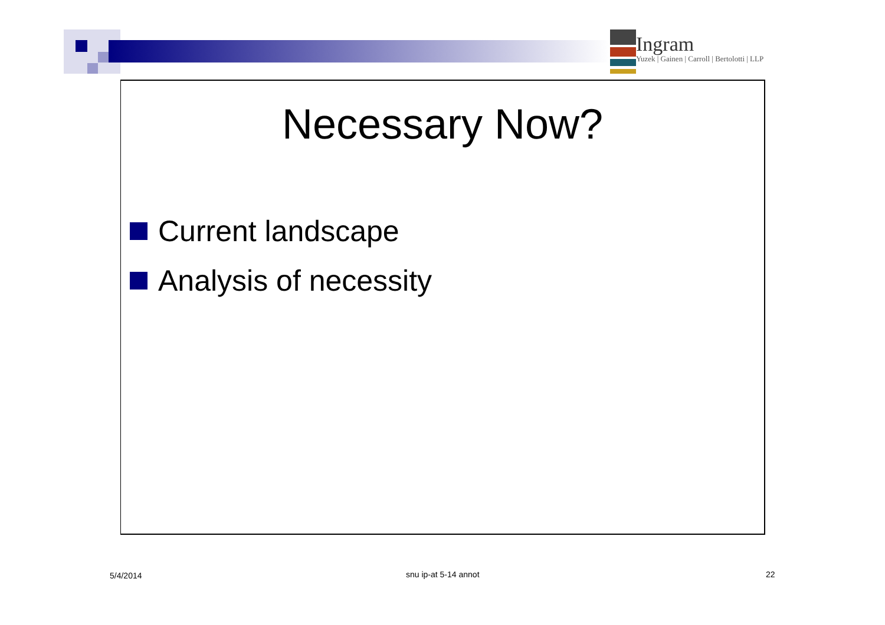Ingram
Yuzek | Gainen | Carroll | Bertolotti | LLP
Necessary Now?
Current landscape
Analysis of necessity
5/4/2014 snu ip-at 5-14 annot 22